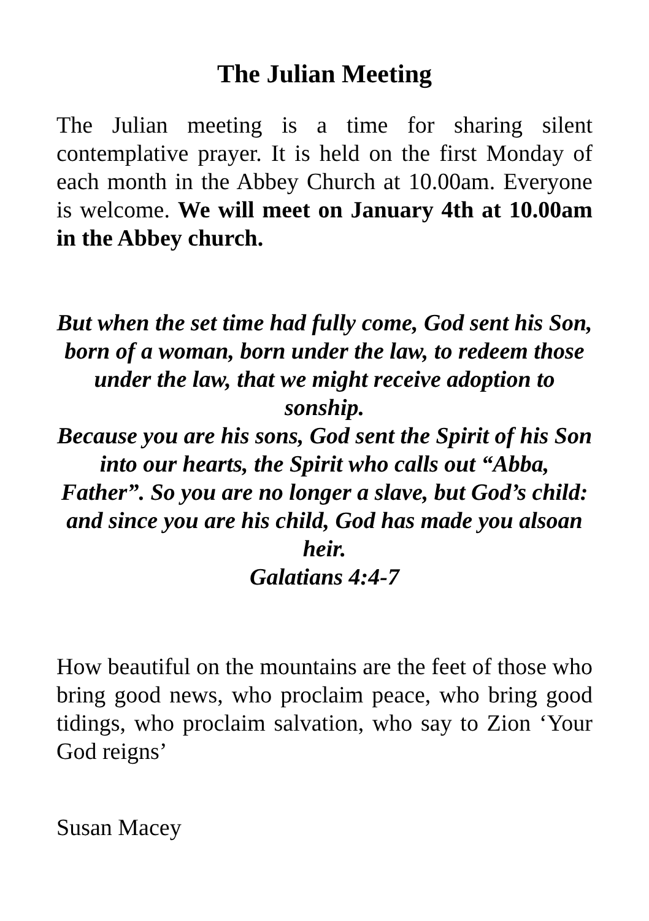The Julian Meeting
The Julian meeting is a time for sharing silent contemplative prayer. It is held on the first Monday of each month in the Abbey Church at 10.00am. Everyone is welcome. We will meet on January 4th at 10.00am in the Abbey church.
But when the set time had fully come, God sent his Son, born of a woman, born under the law, to redeem those under the law, that we might receive adoption to sonship.
Because you are his sons, God sent the Spirit of his Son into our hearts, the Spirit who calls out “Abba, Father”. So you are no longer a slave, but God’s child: and since you are his child, God has made you alsoan heir.
Galatians 4:4-7
How beautiful on the mountains are the feet of those who bring good news, who proclaim peace, who bring good tidings, who proclaim salvation, who say to Zion ‘Your God reigns’
Susan Macey